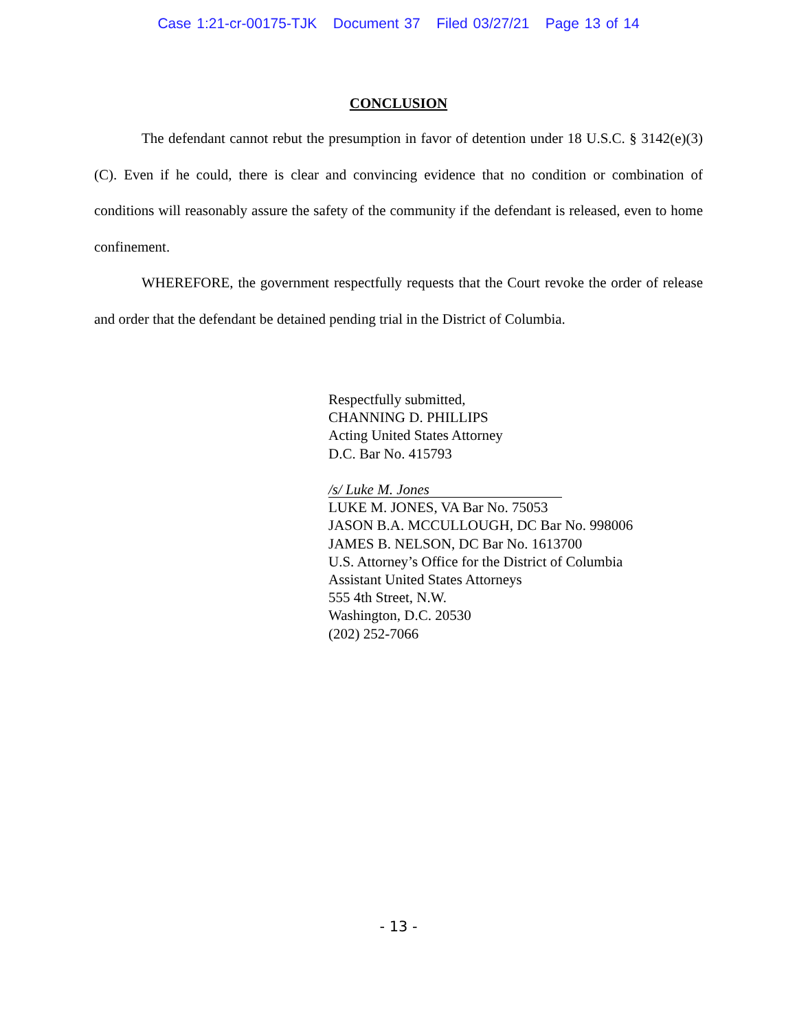Case 1:21-cr-00175-TJK Document 37 Filed 03/27/21 Page 13 of 14
CONCLUSION
The defendant cannot rebut the presumption in favor of detention under 18 U.S.C. § 3142(e)(3)(C). Even if he could, there is clear and convincing evidence that no condition or combination of conditions will reasonably assure the safety of the community if the defendant is released, even to home confinement.
WHEREFORE, the government respectfully requests that the Court revoke the order of release and order that the defendant be detained pending trial in the District of Columbia.
Respectfully submitted,
CHANNING D. PHILLIPS
Acting United States Attorney
D.C. Bar No. 415793
/s/ Luke M. Jones
LUKE M. JONES, VA Bar No. 75053
JASON B.A. MCCULLOUGH, DC Bar No. 998006
JAMES B. NELSON, DC Bar No. 1613700
U.S. Attorney’s Office for the District of Columbia
Assistant United States Attorneys
555 4th Street, N.W.
Washington, D.C. 20530
(202) 252-7066
- 13 -